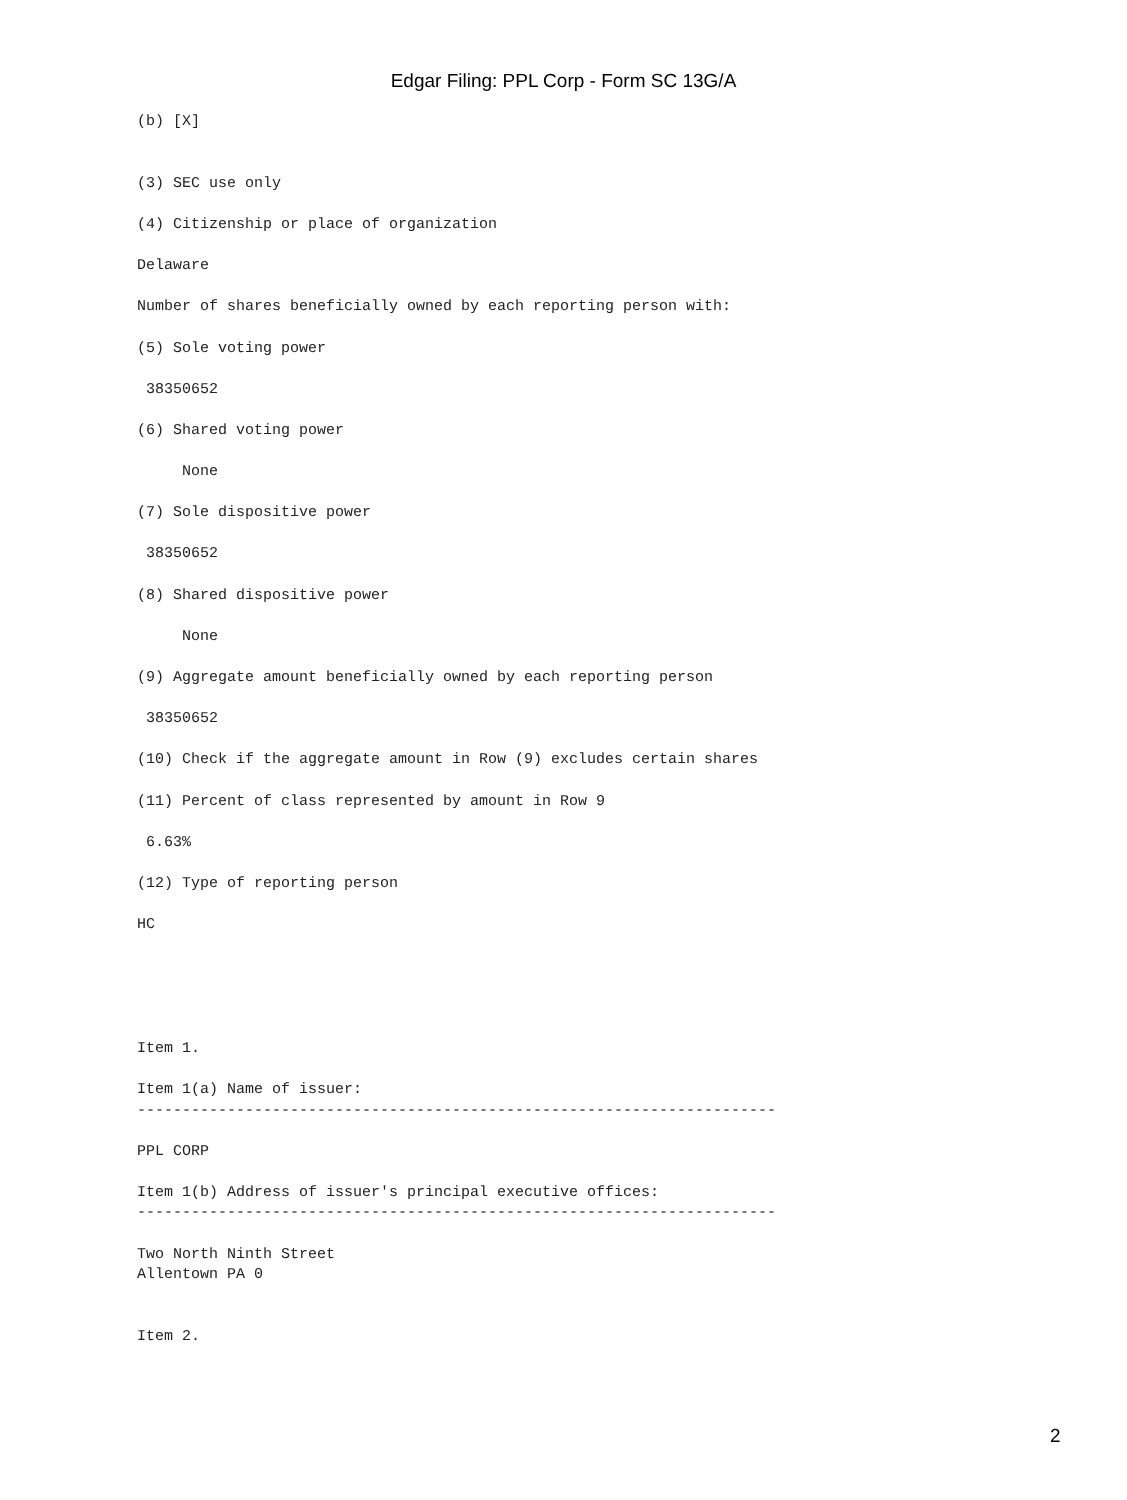Edgar Filing: PPL Corp - Form SC 13G/A
(b) [X]


(3) SEC use only

(4) Citizenship or place of organization

Delaware

Number of shares beneficially owned by each reporting person with:

(5) Sole voting power

 38350652

(6) Shared voting power

     None

(7) Sole dispositive power

 38350652

(8) Shared dispositive power

     None

(9) Aggregate amount beneficially owned by each reporting person

 38350652

(10) Check if the aggregate amount in Row (9) excludes certain shares

(11) Percent of class represented by amount in Row 9

 6.63%

(12) Type of reporting person

HC





Item 1.

Item 1(a) Name of issuer:
-----------------------------------------------------------------------

PPL CORP

Item 1(b) Address of issuer's principal executive offices:
-----------------------------------------------------------------------

Two North Ninth Street
Allentown PA 0


Item 2.
2